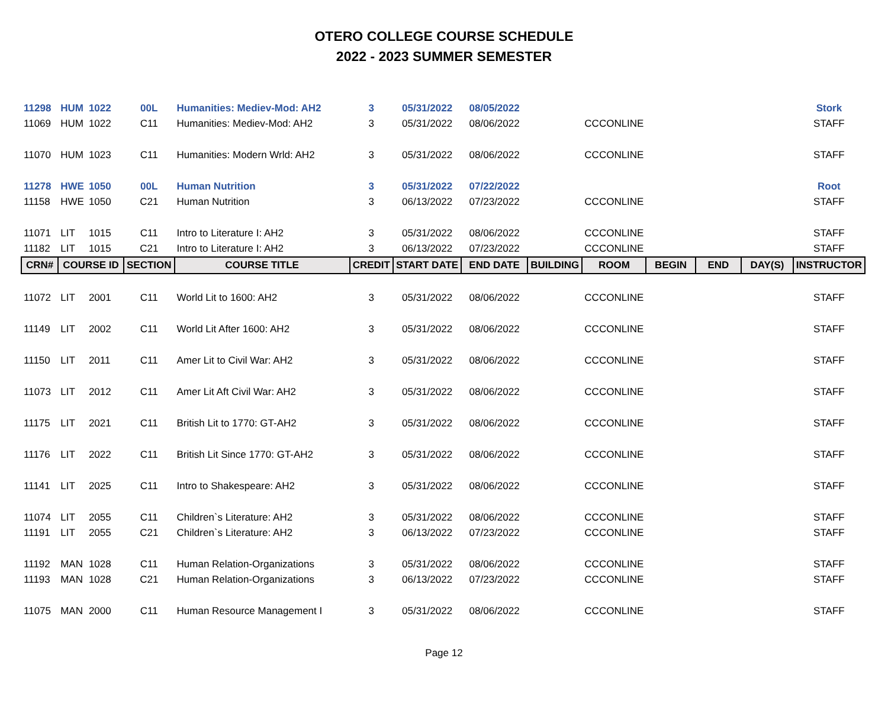OTERO COLLEGE COURSE SCHEDULE
2022 - 2023 SUMMER SEMESTER
| 11298 | HUM | 1022 | 00L | Humanities: Mediev-Mod: AH2 | 3 | 05/31/2022 | 08/05/2022 | | | | | | Stork |
| 11069 | HUM | 1022 | C11 | Humanities: Mediev-Mod: AH2 | 3 | 05/31/2022 | 08/06/2022 | | CCCONLINE | | | | STAFF |
| 11070 | HUM | 1023 | C11 | Humanities: Modern Wrld: AH2 | 3 | 05/31/2022 | 08/06/2022 | | CCCONLINE | | | | STAFF |
| 11278 | HWE | 1050 | 00L | Human Nutrition | 3 | 05/31/2022 | 07/22/2022 | | | | | | Root |
| 11158 | HWE | 1050 | C21 | Human Nutrition | 3 | 06/13/2022 | 07/23/2022 | | CCCONLINE | | | | STAFF |
| 11071 | LIT | 1015 | C11 | Intro to Literature I: AH2 | 3 | 05/31/2022 | 08/06/2022 | | CCCONLINE | | | | STAFF |
| 11182 | LIT | 1015 | C21 | Intro to Literature I: AH2 | 3 | 06/13/2022 | 07/23/2022 | | CCCONLINE | | | | STAFF |
| CRN# | COURSE ID | | SECTION | COURSE TITLE | CREDIT | START DATE | END DATE | BUILDING | ROOM | BEGIN | END | DAY(S) | INSTRUCTOR |
| 11072 | LIT | 2001 | C11 | World Lit to 1600: AH2 | 3 | 05/31/2022 | 08/06/2022 | | CCCONLINE | | | | STAFF |
| 11149 | LIT | 2002 | C11 | World Lit After 1600: AH2 | 3 | 05/31/2022 | 08/06/2022 | | CCCONLINE | | | | STAFF |
| 11150 | LIT | 2011 | C11 | Amer Lit to Civil War: AH2 | 3 | 05/31/2022 | 08/06/2022 | | CCCONLINE | | | | STAFF |
| 11073 | LIT | 2012 | C11 | Amer Lit Aft Civil War: AH2 | 3 | 05/31/2022 | 08/06/2022 | | CCCONLINE | | | | STAFF |
| 11175 | LIT | 2021 | C11 | British Lit to 1770: GT-AH2 | 3 | 05/31/2022 | 08/06/2022 | | CCCONLINE | | | | STAFF |
| 11176 | LIT | 2022 | C11 | British Lit Since 1770: GT-AH2 | 3 | 05/31/2022 | 08/06/2022 | | CCCONLINE | | | | STAFF |
| 11141 | LIT | 2025 | C11 | Intro to Shakespeare: AH2 | 3 | 05/31/2022 | 08/06/2022 | | CCCONLINE | | | | STAFF |
| 11074 | LIT | 2055 | C11 | Children`s Literature: AH2 | 3 | 05/31/2022 | 08/06/2022 | | CCCONLINE | | | | STAFF |
| 11191 | LIT | 2055 | C21 | Children`s Literature: AH2 | 3 | 06/13/2022 | 07/23/2022 | | CCCONLINE | | | | STAFF |
| 11192 | MAN | 1028 | C11 | Human Relation-Organizations | 3 | 05/31/2022 | 08/06/2022 | | CCCONLINE | | | | STAFF |
| 11193 | MAN | 1028 | C21 | Human Relation-Organizations | 3 | 06/13/2022 | 07/23/2022 | | CCCONLINE | | | | STAFF |
| 11075 | MAN | 2000 | C11 | Human Resource Management I | 3 | 05/31/2022 | 08/06/2022 | | CCCONLINE | | | | STAFF |
Page 12